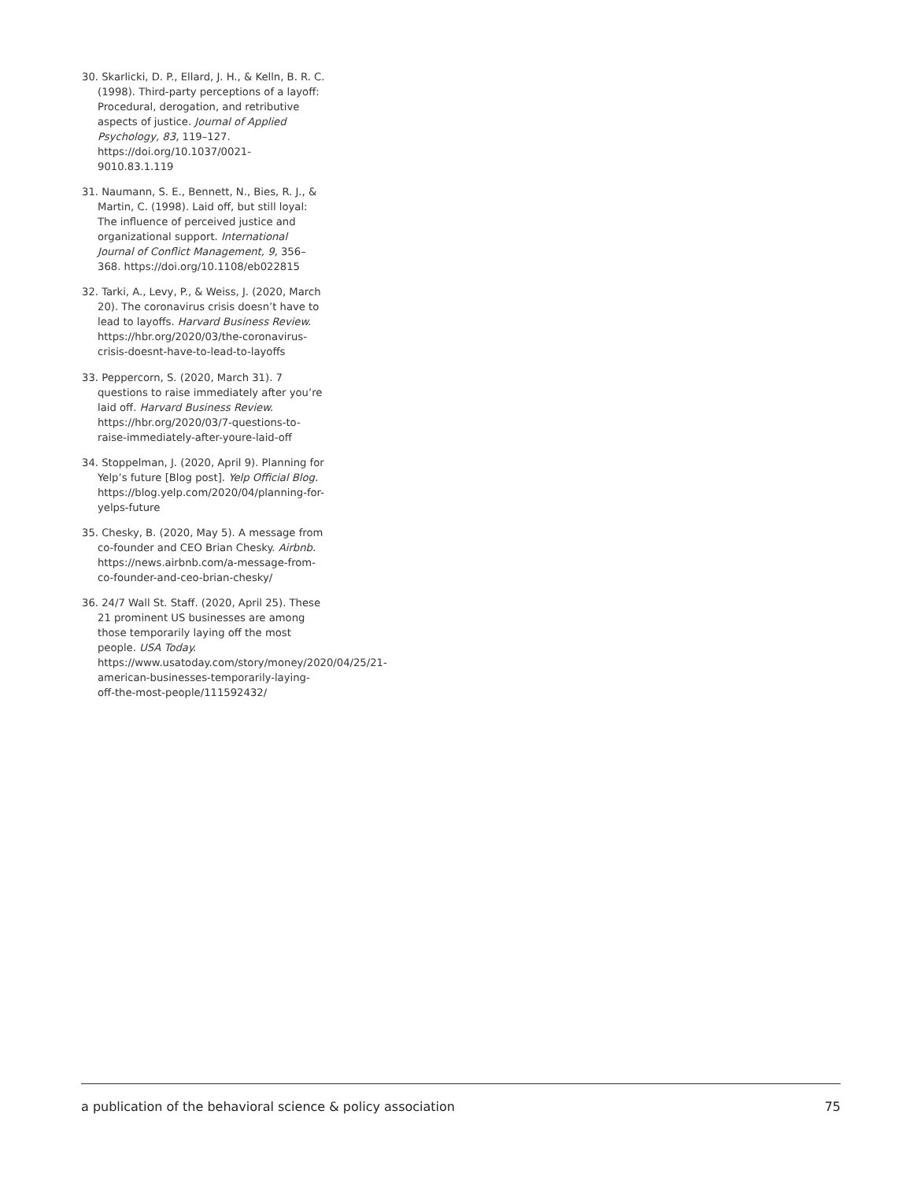30. Skarlicki, D. P., Ellard, J. H., & Kelln, B. R. C. (1998). Third-party perceptions of a layoff: Procedural, derogation, and retributive aspects of justice. Journal of Applied Psychology, 83, 119–127. https://doi.org/10.1037/0021-9010.83.1.119
31. Naumann, S. E., Bennett, N., Bies, R. J., & Martin, C. (1998). Laid off, but still loyal: The influence of perceived justice and organizational support. International Journal of Conflict Management, 9, 356–368. https://doi.org/10.1108/eb022815
32. Tarki, A., Levy, P., & Weiss, J. (2020, March 20). The coronavirus crisis doesn’t have to lead to layoffs. Harvard Business Review. https://hbr.org/2020/03/the-coronavirus-crisis-doesnt-have-to-lead-to-layoffs
33. Peppercorn, S. (2020, March 31). 7 questions to raise immediately after you’re laid off. Harvard Business Review. https://hbr.org/2020/03/7-questions-to-raise-immediately-after-youre-laid-off
34. Stoppelman, J. (2020, April 9). Planning for Yelp’s future [Blog post]. Yelp Official Blog. https://blog.yelp.com/2020/04/planning-for-yelps-future
35. Chesky, B. (2020, May 5). A message from co-founder and CEO Brian Chesky. Airbnb. https://news.airbnb.com/a-message-from-co-founder-and-ceo-brian-chesky/
36. 24/7 Wall St. Staff. (2020, April 25). These 21 prominent US businesses are among those temporarily laying off the most people. USA Today. https://www.usatoday.com/story/money/2020/04/25/21-american-businesses-temporarily-laying-off-the-most-people/111592432/
a publication of the behavioral science & policy association 75